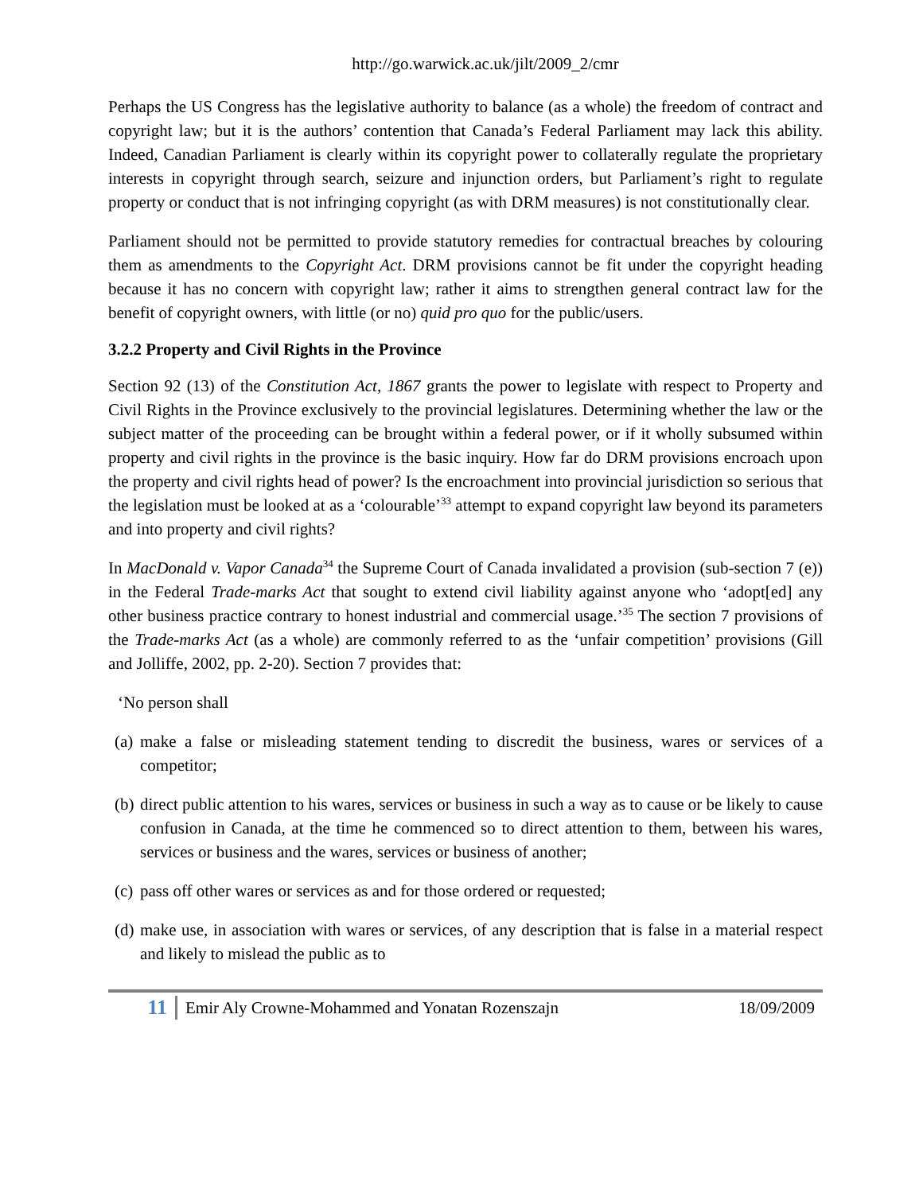http://go.warwick.ac.uk/jilt/2009_2/cmr
Perhaps the US Congress has the legislative authority to balance (as a whole) the freedom of contract and copyright law; but it is the authors’ contention that Canada’s Federal Parliament may lack this ability. Indeed, Canadian Parliament is clearly within its copyright power to collaterally regulate the proprietary interests in copyright through search, seizure and injunction orders, but Parliament’s right to regulate property or conduct that is not infringing copyright (as with DRM measures) is not constitutionally clear.
Parliament should not be permitted to provide statutory remedies for contractual breaches by colouring them as amendments to the Copyright Act. DRM provisions cannot be fit under the copyright heading because it has no concern with copyright law; rather it aims to strengthen general contract law for the benefit of copyright owners, with little (or no) quid pro quo for the public/users.
3.2.2 Property and Civil Rights in the Province
Section 92 (13) of the Constitution Act, 1867 grants the power to legislate with respect to Property and Civil Rights in the Province exclusively to the provincial legislatures. Determining whether the law or the subject matter of the proceeding can be brought within a federal power, or if it wholly subsumed within property and civil rights in the province is the basic inquiry. How far do DRM provisions encroach upon the property and civil rights head of power? Is the encroachment into provincial jurisdiction so serious that the legislation must be looked at as a ‘colourable’<sup>33</sup> attempt to expand copyright law beyond its parameters and into property and civil rights?
In MacDonald v. Vapor Canada<sup>34</sup> the Supreme Court of Canada invalidated a provision (sub-section 7 (e)) in the Federal Trade-marks Act that sought to extend civil liability against anyone who ‘adopt[ed] any other business practice contrary to honest industrial and commercial usage.’<sup>35</sup> The section 7 provisions of the Trade-marks Act (as a whole) are commonly referred to as the ‘unfair competition’ provisions (Gill and Jolliffe, 2002, pp. 2-20). Section 7 provides that:
‘No person shall
(a)
make a false or misleading statement tending to discredit the business, wares or services of a competitor;
(b)
direct public attention to his wares, services or business in such a way as to cause or be likely to cause confusion in Canada, at the time he commenced so to direct attention to them, between his wares, services or business and the wares, services or business of another;
(c)
pass off other wares or services as and for those ordered or requested;
(d)
make use, in association with wares or services, of any description that is false in a material respect and likely to mislead the public as to
11
Emir Aly Crowne-Mohammed and Yonatan Rozenszajn
18/09/2009